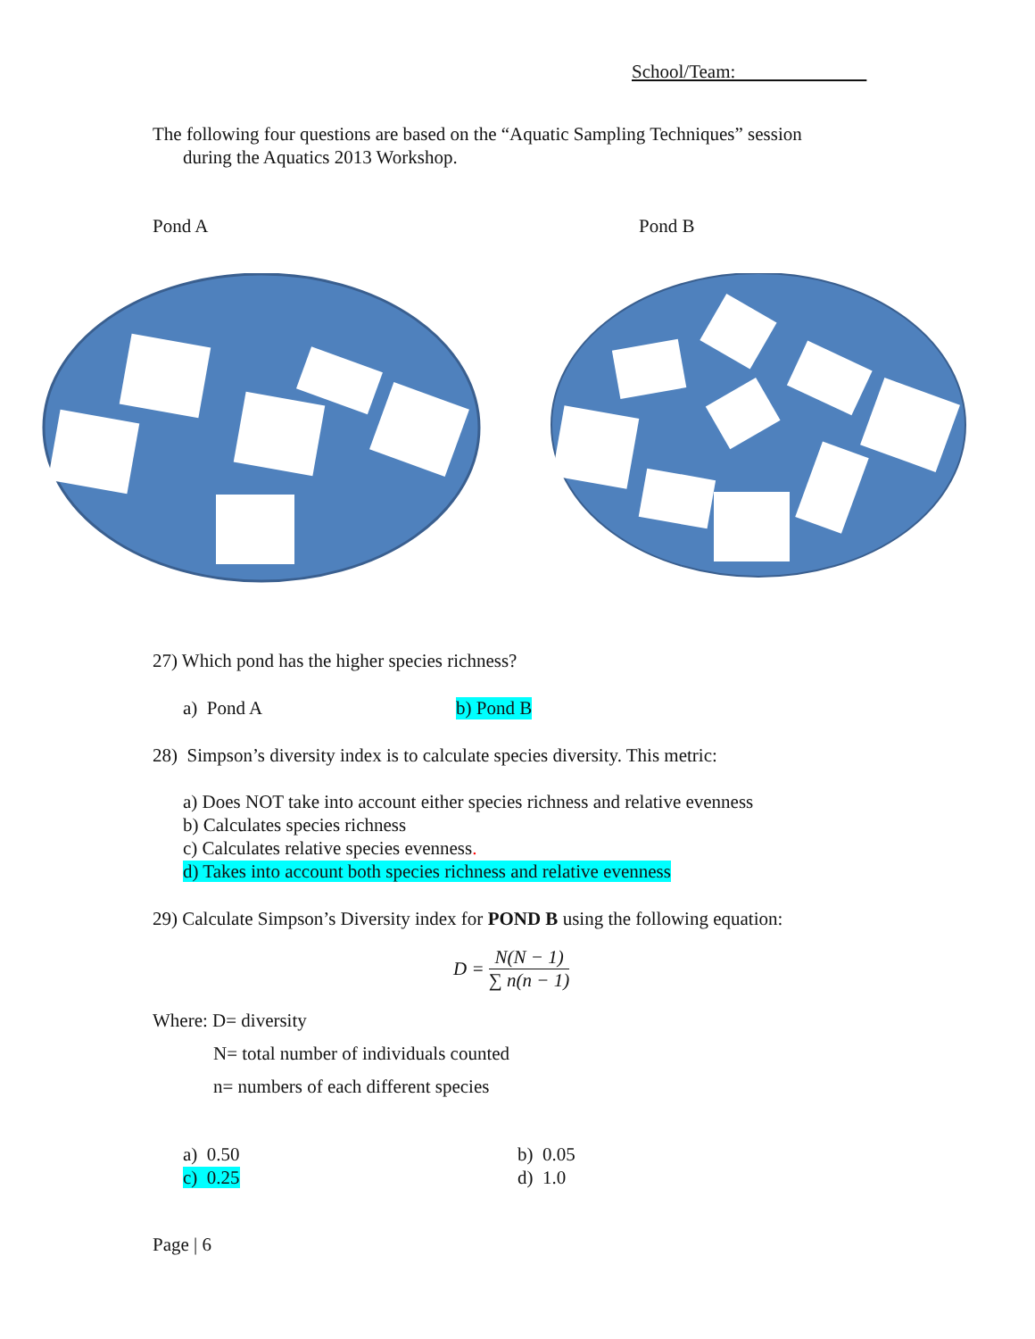School/Team:
The following four questions are based on the “Aquatic Sampling Techniques” session
during the Aquatics 2013 Workshop.
Pond A Pond B
27) Which pond has the higher species richness?
a) Pond A b) Pond B
28) Simpson’s diversity index is to calculate species diversity. This metric:
a) Does NOT take into account either species richness and relative evenness
b) Calculates species richness
c) Calculates relative species evenness.
d) Takes into account both species richness and relative evenness
29) Calculate Simpson’s Diversity index for POND B using the following equation:
D = N(N − 1)
∑ n(n − 1)
Where: D= diversity
N= total number of individuals counted
n= numbers of each different species
a) 0.50
c) 0.25
b) 0.05
d) 1.0
Page | 6